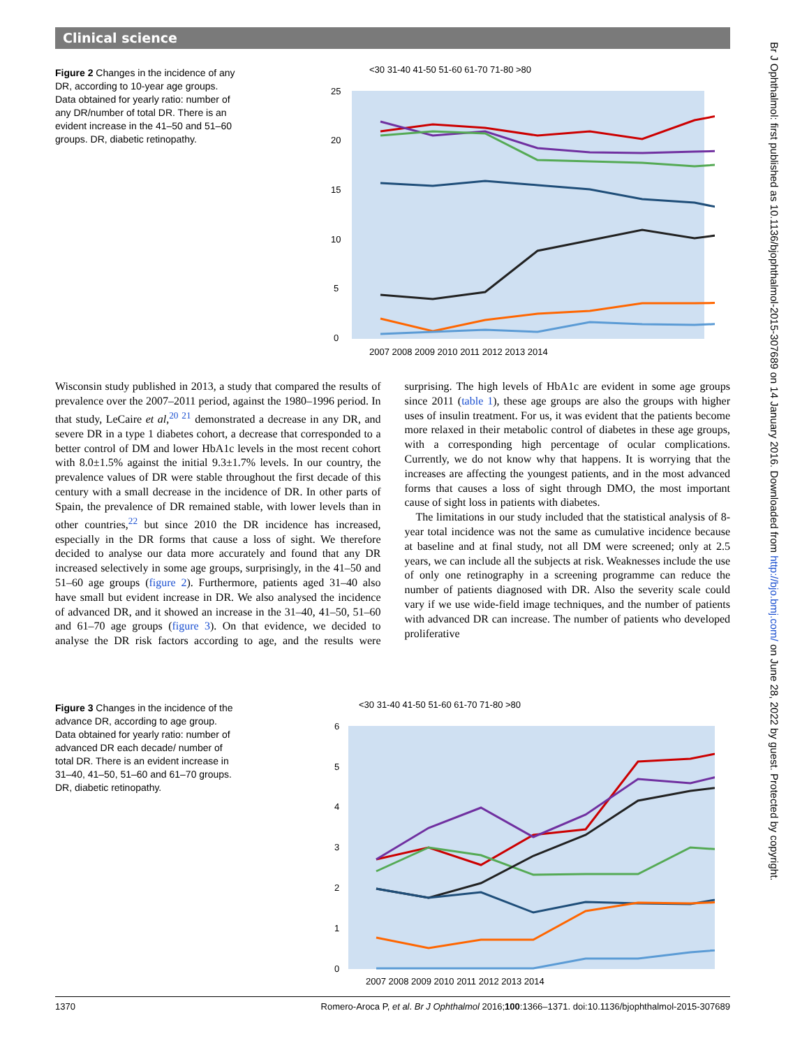Clinical science
Br J Ophthalmol: first published as 10.1136/bjophthalmol-2015-307689 on 14 January 2016. Downloaded from http://bjo.bmj.com/ on June 28, 2022 by guest. Protected by copyright.
Figure 2 Changes in the incidence of any DR, according to 10-year age groups. Data obtained for yearly ratio: number of any DR/number of total DR. There is an evident increase in the 41–50 and 51–60 groups. DR, diabetic retinopathy.
<30 31-40 41-50 51-60 61-70 71-80 >80
25
20
15
10
5
0
2007 2008 2009 2010 2011 2012 2013 2014
Wisconsin study published in 2013, a study that compared the results of prevalence over the 2007–2011 period, against the 1980–1996 period. In that study, LeCaire et al,<sup>20 21</sup> demonstrated a decrease in any DR, and severe DR in a type 1 diabetes cohort, a decrease that corresponded to a better control of DM and lower HbA1c levels in the most recent cohort with 8.0±1.5% against the initial 9.3±1.7% levels. In our country, the prevalence values of DR were stable throughout the first decade of this century with a small decrease in the incidence of DR. In other parts of Spain, the prevalence of DR remained stable, with lower levels than in other countries,<sup>22</sup> but since 2010 the DR incidence has increased, especially in the DR forms that cause a loss of sight. We therefore decided to analyse our data more accurately and found that any DR increased selectively in some age groups, surprisingly, in the 41–50 and 51–60 age groups (figure 2). Furthermore, patients aged 31–40 also have small but evident increase in DR. We also analysed the incidence of advanced DR, and it showed an increase in the 31–40, 41–50, 51–60 and 61–70 age groups (figure 3). On that evidence, we decided to analyse the DR risk factors according to age, and the results were surprising. The high levels of HbA1c are evident in some age groups since 2011 (table 1), these age groups are also the groups with higher uses of insulin treatment. For us, it was evident that the patients become more relaxed in their metabolic control of diabetes in these age groups, with a corresponding high percentage of ocular complications. Currently, we do not know why that happens. It is worrying that the increases are affecting the youngest patients, and in the most advanced forms that causes a loss of sight through DMO, the most important cause of sight loss in patients with diabetes.
The limitations in our study included that the statistical analysis of 8-year total incidence was not the same as cumulative incidence because at baseline and at final study, not all DM were screened; only at 2.5 years, we can include all the subjects at risk. Weaknesses include the use of only one retinography in a screening programme can reduce the number of patients diagnosed with DR. Also the severity scale could vary if we use wide-field image techniques, and the number of patients with advanced DR can increase. The number of patients who developed proliferative
Figure 3 Changes in the incidence of the advance DR, according to age group. Data obtained for yearly ratio: number of advanced DR each decade/ number of total DR. There is an evident increase in 31–40, 41–50, 51–60 and 61–70 groups. DR, diabetic retinopathy.
<30 31-40 41-50 51-60 61-70 71-80 >80
6
5
4
3
2
1
0
2007 2008 2009 2010 2011 2012 2013 2014
1370 Romero-Aroca P, et al. Br J Ophthalmol 2016;100:1366–1371. doi:10.1136/bjophthalmol-2015-307689